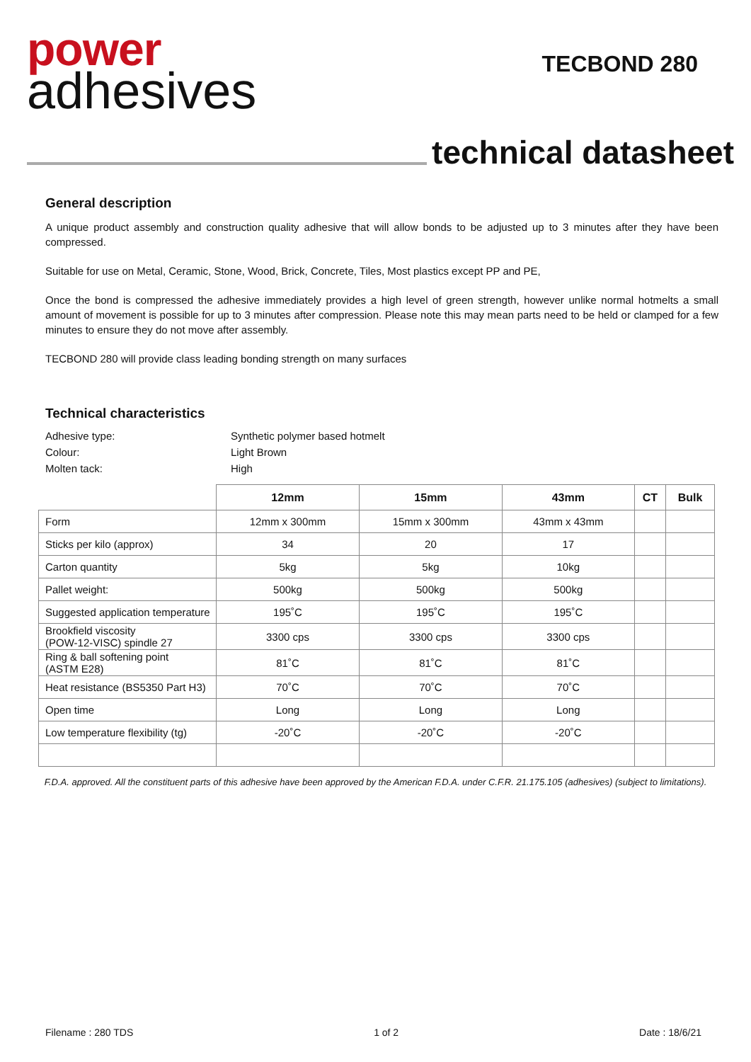power
adhesives
TECBOND 280
technical datasheet
General description
A unique product assembly and construction quality adhesive that will allow bonds to be adjusted up to 3 minutes after they have been compressed.
Suitable for use on Metal, Ceramic, Stone, Wood, Brick, Concrete, Tiles, Most plastics except PP and PE,
Once the bond is compressed the adhesive immediately provides a high level of green strength, however unlike normal hotmelts a small amount of movement is possible for up to 3 minutes after compression. Please note this may mean parts need to be held or clamped for a few minutes to ensure they do not move after assembly.
TECBOND 280 will provide class leading bonding strength on many surfaces
Technical characteristics
Adhesive type:
Synthetic polymer based hotmelt
Colour:
Light Brown
Molten tack:
High
| | 12mm | 15mm | 43mm | CT | Bulk |
| --- | --- | --- | --- | --- | --- |
| Form | 12mm x 300mm | 15mm x 300mm | 43mm x 43mm | | |
| Sticks per kilo (approx) | 34 | 20 | 17 | | |
| Carton quantity | 5kg | 5kg | 10kg | | |
| Pallet weight: | 500kg | 500kg | 500kg | | |
| Suggested application temperature | 195˚C | 195˚C | 195˚C | | |
| Brookfield viscosity (POW-12-VISC) spindle 27 | 3300 cps | 3300 cps | 3300 cps | | |
| Ring & ball softening point (ASTM E28) | 81˚C | 81˚C | 81˚C | | |
| Heat resistance (BS5350 Part H3) | 70˚C | 70˚C | 70˚C | | |
| Open time | Long | Long | Long | | |
| Low temperature flexibility (tg) | -20˚C | -20˚C | -20˚C | | |
F.D.A. approved. All the constituent parts of this adhesive have been approved by the American F.D.A. under C.F.R. 21.175.105 (adhesives) (subject to limitations).
Filename : 280 TDS 1 of 2 Date : 18/6/21